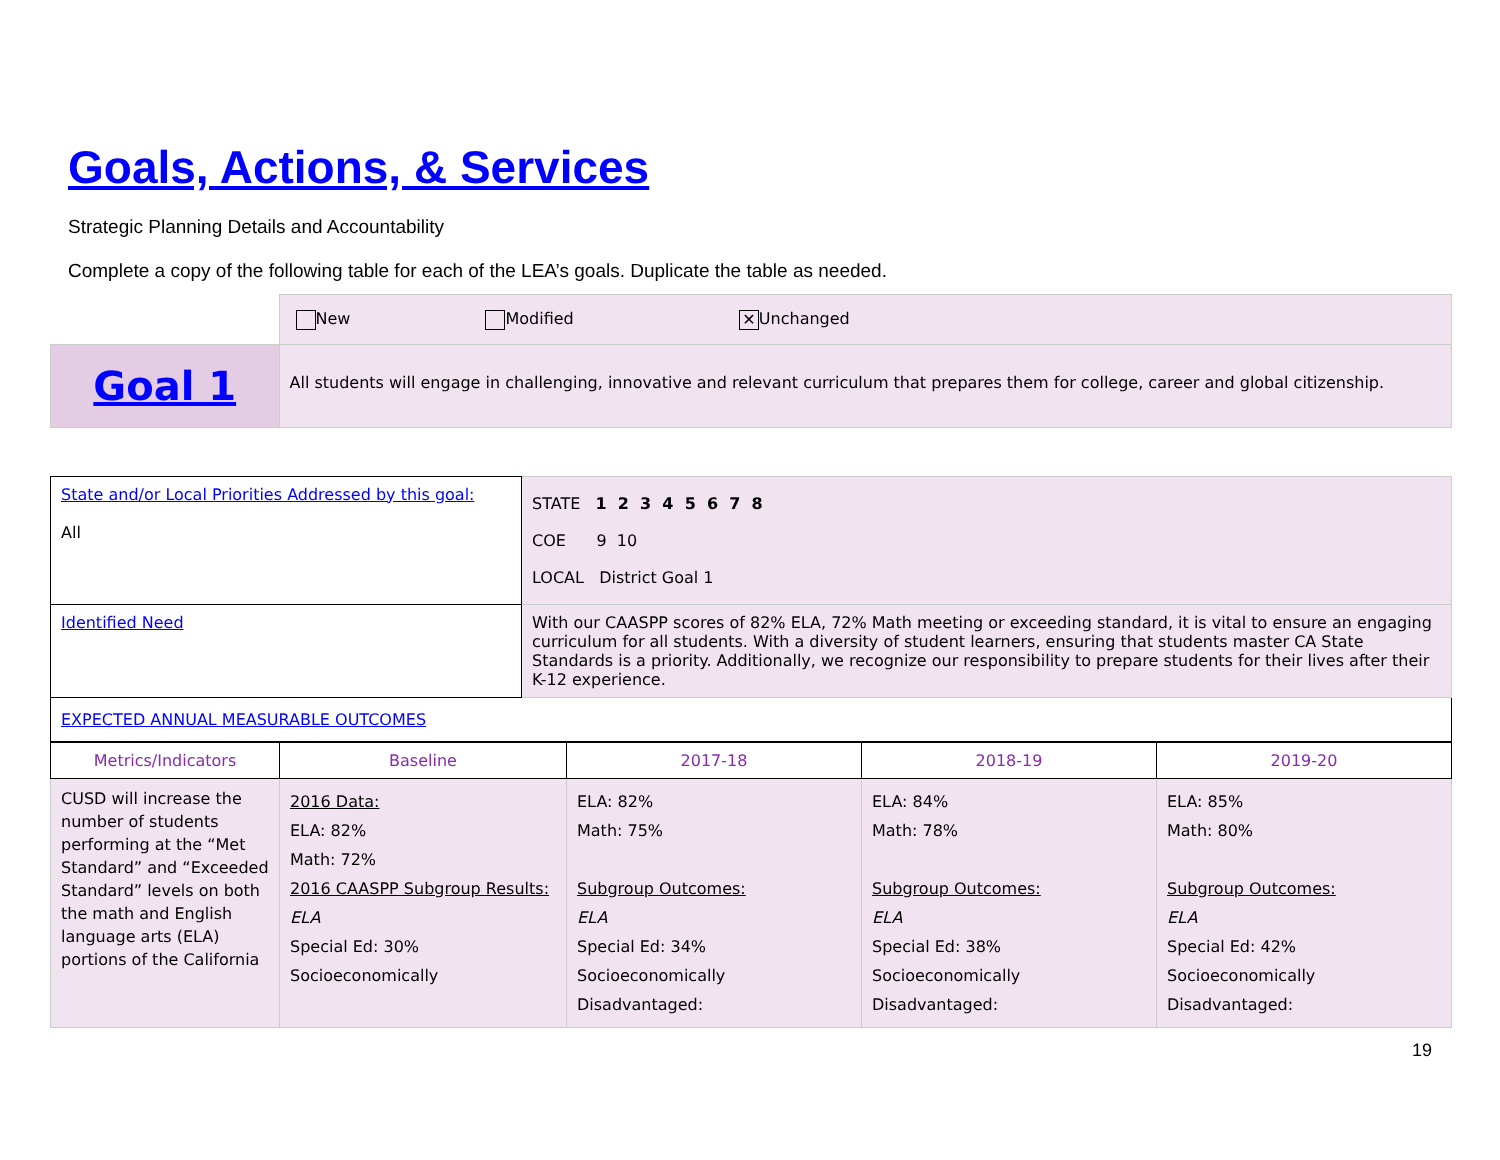Goals, Actions, & Services
Strategic Planning Details and Accountability
Complete a copy of the following table for each of the LEA’s goals. Duplicate the table as needed.
| | New Modified ✕ Unchanged |
| Goal 1 | All students will engage in challenging, innovative and relevant curriculum that prepares them for college, career and global citizenship. |
| State and/or Local Priorities Addressed by this goal: All | STATE 1 2 3 4 5 6 7 8 COE 9 10 LOCAL District Goal 1 |
| Identified Need | With our CAASPP scores of 82% ELA, 72% Math meeting or exceeding standard, it is vital to ensure an engaging curriculum for all students. With a diversity of student learners, ensuring that students master CA State Standards is a priority. Additionally, we recognize our responsibility to prepare students for their lives after their K-12 experience. |
| EXPECTED ANNUAL MEASURABLE OUTCOMES | |
| Metrics/Indicators | Baseline | 2017-18 | 2018-19 | 2019-20 |
| CUSD will increase the number of students performing at the “Met Standard” and “Exceeded Standard” levels on both the math and English language arts (ELA) portions of the California | 2016 Data: ELA: 82% Math: 72% 2016 CAASPP Subgroup Results: ELA Special Ed: 30% Socioeconomically | ELA: 82% Math: 75% Subgroup Outcomes: ELA Special Ed: 34% Socioeconomically Disadvantaged: | ELA: 84% Math: 78% Subgroup Outcomes: ELA Special Ed: 38% Socioeconomically Disadvantaged: | ELA: 85% Math: 80% Subgroup Outcomes: ELA Special Ed: 42% Socioeconomically Disadvantaged: |
19